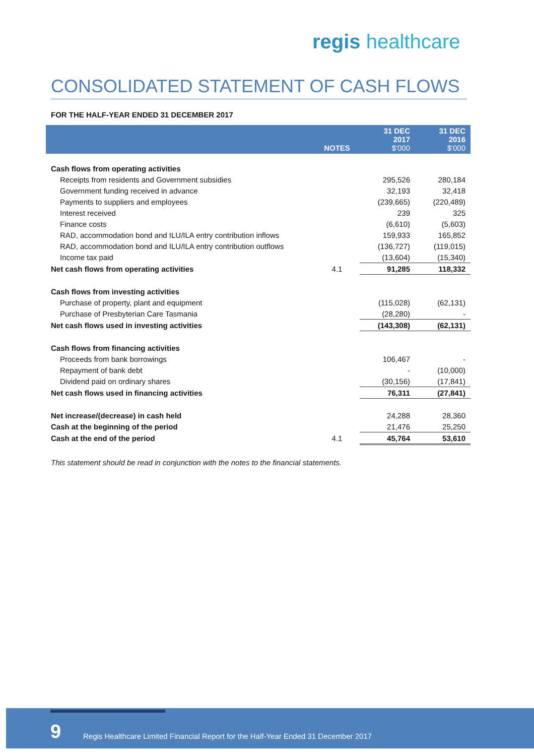regis healthcare
CONSOLIDATED STATEMENT OF CASH FLOWS
FOR THE HALF-YEAR ENDED 31 DECEMBER 2017
| | NOTES | 31 DEC 2017 $'000 | 31 DEC 2016 $'000 |
| --- | --- | --- | --- |
| Cash flows from operating activities | | | |
| Receipts from residents and Government subsidies | | 295,526 | 280,184 |
| Government funding received in advance | | 32,193 | 32,418 |
| Payments to suppliers and employees | | (239,665) | (220,489) |
| Interest received | | 239 | 325 |
| Finance costs | | (6,610) | (5,603) |
| RAD, accommodation bond and ILU/ILA entry contribution inflows | | 159,933 | 165,852 |
| RAD, accommodation bond and ILU/ILA entry contribution outflows | | (136,727) | (119,015) |
| Income tax paid | | (13,604) | (15,340) |
| Net cash flows from operating activities | 4.1 | 91,285 | 118,332 |
| Cash flows from investing activities | | | |
| Purchase of property, plant and equipment | | (115,028) | (62,131) |
| Purchase of Presbyterian Care Tasmania | | (28,280) | - |
| Net cash flows used in investing activities | | (143,308) | (62,131) |
| Cash flows from financing activities | | | |
| Proceeds from bank borrowings | | 106,467 | - |
| Repayment of bank debt | | - | (10,000) |
| Dividend paid on ordinary shares | | (30,156) | (17,841) |
| Net cash flows used in financing activities | | 76,311 | (27,841) |
| Net increase/(decrease) in cash held | | 24,288 | 28,360 |
| Cash at the beginning of the period | | 21,476 | 25,250 |
| Cash at the end of the period | 4.1 | 45,764 | 53,610 |
This statement should be read in conjunction with the notes to the financial statements.
9
Regis Healthcare Limited Financial Report for the Half-Year Ended 31 December 2017